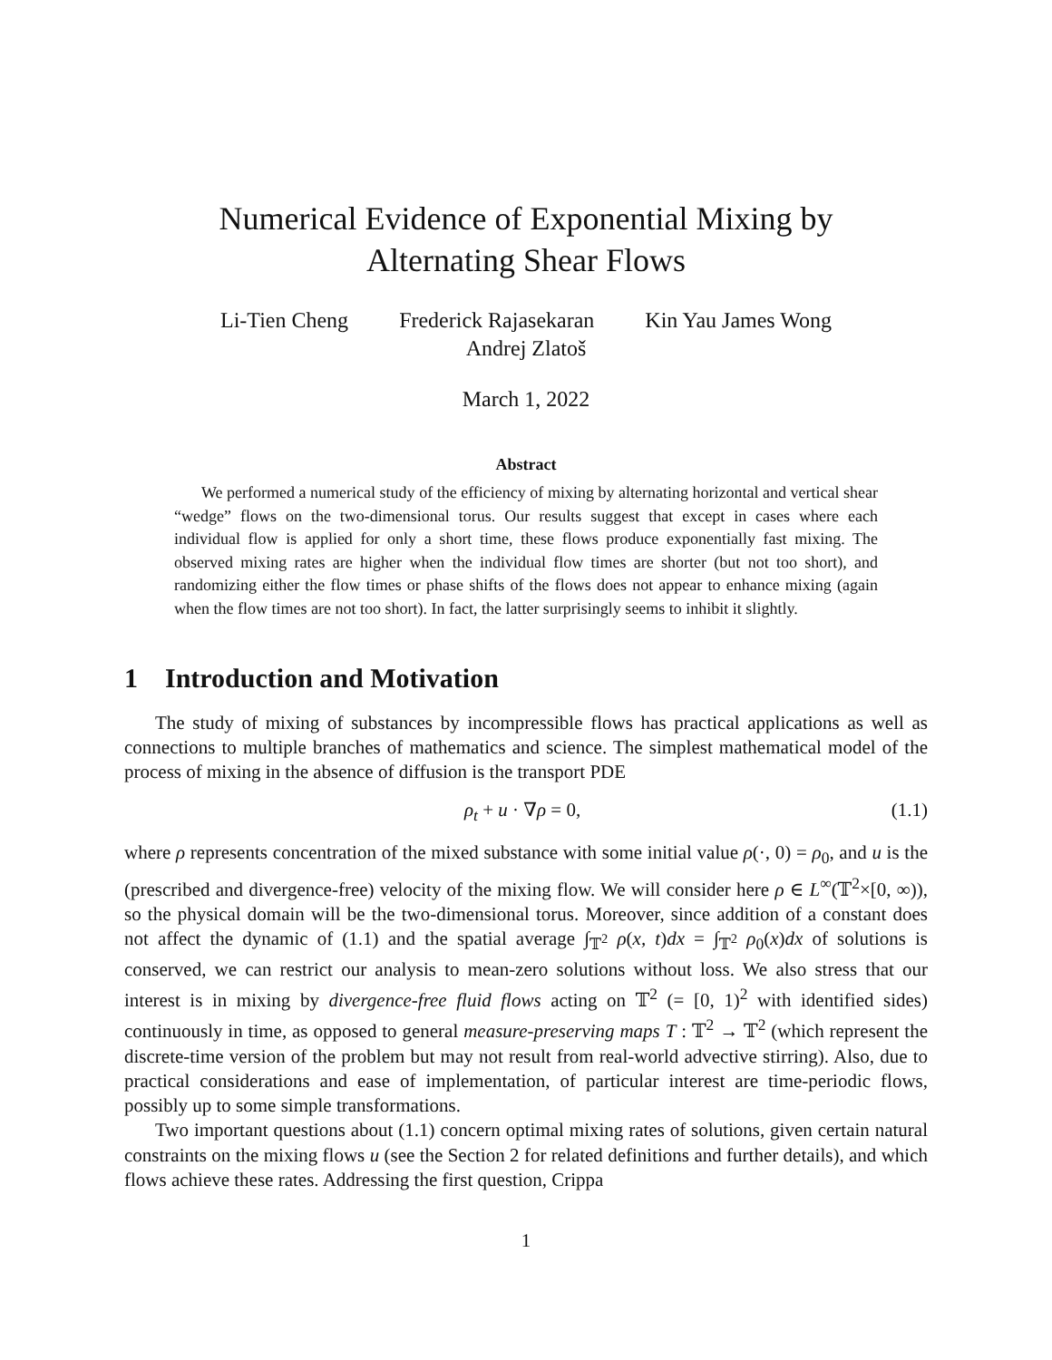Numerical Evidence of Exponential Mixing by
Alternating Shear Flows
Li-Tien Cheng Frederick Rajasekaran Kin Yau James Wong
Andrej Zlatoš
March 1, 2022
Abstract
We performed a numerical study of the efficiency of mixing by alternating horizontal and vertical shear “wedge” flows on the two-dimensional torus. Our results suggest that except in cases where each individual flow is applied for only a short time, these flows produce exponentially fast mixing. The observed mixing rates are higher when the individual flow times are shorter (but not too short), and randomizing either the flow times or phase shifts of the flows does not appear to enhance mixing (again when the flow times are not too short). In fact, the latter surprisingly seems to inhibit it slightly.
1 Introduction and Motivation
The study of mixing of substances by incompressible flows has practical applications as well as connections to multiple branches of mathematics and science. The simplest mathematical model of the process of mixing in the absence of diffusion is the transport PDE
ρ<sub>t</sub> + u · ∇ρ = 0, (1.1)
where ρ represents concentration of the mixed substance with some initial value ρ(·, 0) = ρ<sub>0</sub>, and u is the (prescribed and divergence-free) velocity of the mixing flow. We will consider here ρ ∈ L<sup>∞</sup>(𝕋<sup>2</sup>×[0, ∞)), so the physical domain will be the two-dimensional torus. Moreover, since addition of a constant does not affect the dynamic of (1.1) and the spatial average ∫<sub>𝕋<sup>2</sup></sub> ρ(x, t)dx = ∫<sub>𝕋<sup>2</sup></sub> ρ<sub>0</sub>(x)dx of solutions is conserved, we can restrict our analysis to mean-zero solutions without loss. We also stress that our interest is in mixing by divergence-free fluid flows acting on 𝕋<sup>2</sup> (= [0, 1)<sup>2</sup> with identified sides) continuously in time, as opposed to general measure-preserving maps T : 𝕋<sup>2</sup> → 𝕋<sup>2</sup> (which represent the discrete-time version of the problem but may not result from real-world advective stirring). Also, due to practical considerations and ease of implementation, of particular interest are time-periodic flows, possibly up to some simple transformations.
Two important questions about (1.1) concern optimal mixing rates of solutions, given certain natural constraints on the mixing flows u (see the Section 2 for related definitions and further details), and which flows achieve these rates. Addressing the first question, Crippa
1